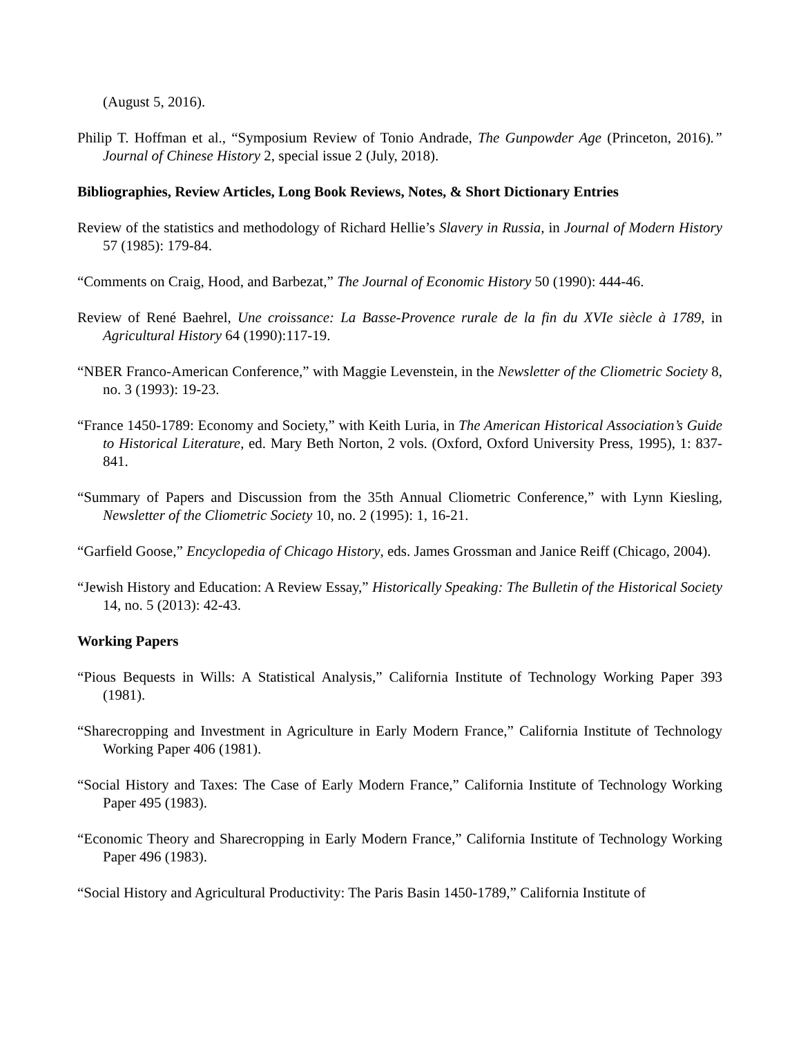(August 5, 2016).
Philip T. Hoffman et al., “Symposium Review of Tonio Andrade, The Gunpowder Age (Princeton, 2016).” Journal of Chinese History 2, special issue 2 (July, 2018).
Bibliographies, Review Articles, Long Book Reviews, Notes, & Short Dictionary Entries
Review of the statistics and methodology of Richard Hellie’s Slavery in Russia, in Journal of Modern History 57 (1985): 179-84.
“Comments on Craig, Hood, and Barbezat,” The Journal of Economic History 50 (1990): 444-46.
Review of René Baehrel, Une croissance: La Basse-Provence rurale de la fin du XVIe siècle à 1789, in Agricultural History 64 (1990):117-19.
“NBER Franco-American Conference,” with Maggie Levenstein, in the Newsletter of the Cliometric Society 8, no. 3 (1993): 19-23.
“France 1450-1789: Economy and Society,” with Keith Luria, in The American Historical Association’s Guide to Historical Literature, ed. Mary Beth Norton, 2 vols. (Oxford, Oxford University Press, 1995), 1: 837-841.
“Summary of Papers and Discussion from the 35th Annual Cliometric Conference,” with Lynn Kiesling, Newsletter of the Cliometric Society 10, no. 2 (1995): 1, 16-21.
“Garfield Goose,” Encyclopedia of Chicago History, eds. James Grossman and Janice Reiff (Chicago, 2004).
“Jewish History and Education: A Review Essay,” Historically Speaking: The Bulletin of the Historical Society 14, no. 5 (2013): 42-43.
Working Papers
“Pious Bequests in Wills: A Statistical Analysis,” California Institute of Technology Working Paper 393 (1981).
“Sharecropping and Investment in Agriculture in Early Modern France,” California Institute of Technology Working Paper 406 (1981).
“Social History and Taxes: The Case of Early Modern France,” California Institute of Technology Working Paper 495 (1983).
“Economic Theory and Sharecropping in Early Modern France,” California Institute of Technology Working Paper 496 (1983).
“Social History and Agricultural Productivity: The Paris Basin 1450-1789,” California Institute of